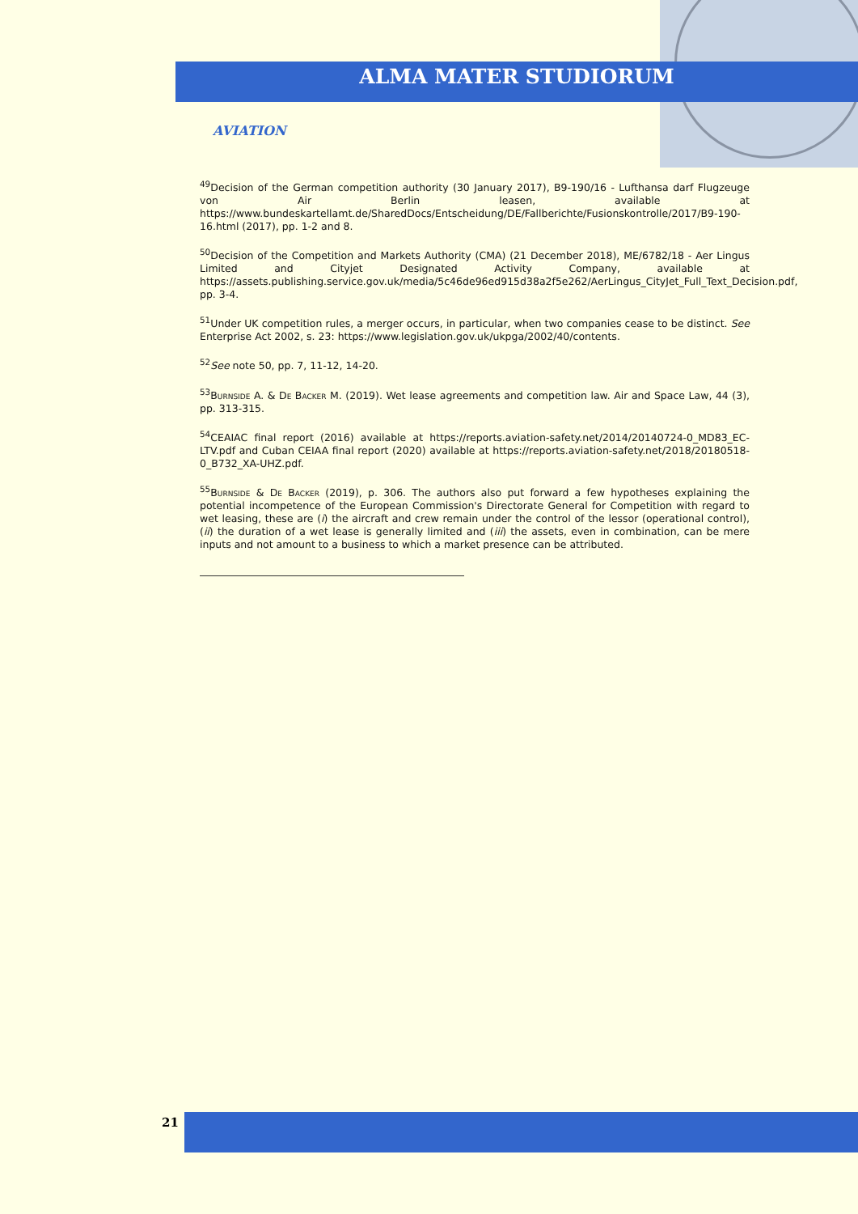ALMA MATER STUDIORUM
AVIATION
<sup>49</sup> Decision of the German competition authority (30 January 2017), B9-190/16 - Lufthansa darf Flugzeuge von Air Berlin leasen, available at https://www.bundeskartellamt.de/SharedDocs/Entscheidung/DE/Fallberichte/Fusionskontrolle/2017/B9-190-16.html (2017), pp. 1-2 and 8.
<sup>50</sup> Decision of the Competition and Markets Authority (CMA) (21 December 2018), ME/6782/18 - Aer Lingus Limited and Cityjet Designated Activity Company, available at https://assets.publishing.service.gov.uk/media/5c46de96ed915d38a2f5e262/AerLingus_CityJet_Full_Text_Decision.pdf, pp. 3-4.
<sup>51</sup> Under UK competition rules, a merger occurs, in particular, when two companies cease to be distinct. See Enterprise Act 2002, s. 23: https://www.legislation.gov.uk/ukpga/2002/40/contents.
<sup>52</sup> See note 50, pp. 7, 11-12, 14-20.
<sup>53</sup> Burnside A. & De Backer M. (2019). Wet lease agreements and competition law. Air and Space Law, 44 (3), pp. 313-315.
<sup>54</sup>CEAIAC final report (2016) available at https://reports.aviation-safety.net/2014/20140724-0_MD83_EC-LTV.pdf and Cuban CEIAA final report (2020) available at https://reports.aviation-safety.net/2018/20180518-0_B732_XA-UHZ.pdf.
<sup>55</sup> Burnside & De Backer (2019), p. 306. The authors also put forward a few hypotheses explaining the potential incompetence of the European Commission's Directorate General for Competition with regard to wet leasing, these are (i) the aircraft and crew remain under the control of the lessor (operational control), (ii) the duration of a wet lease is generally limited and (iii) the assets, even in combination, can be mere inputs and not amount to a business to which a market presence can be attributed.
21